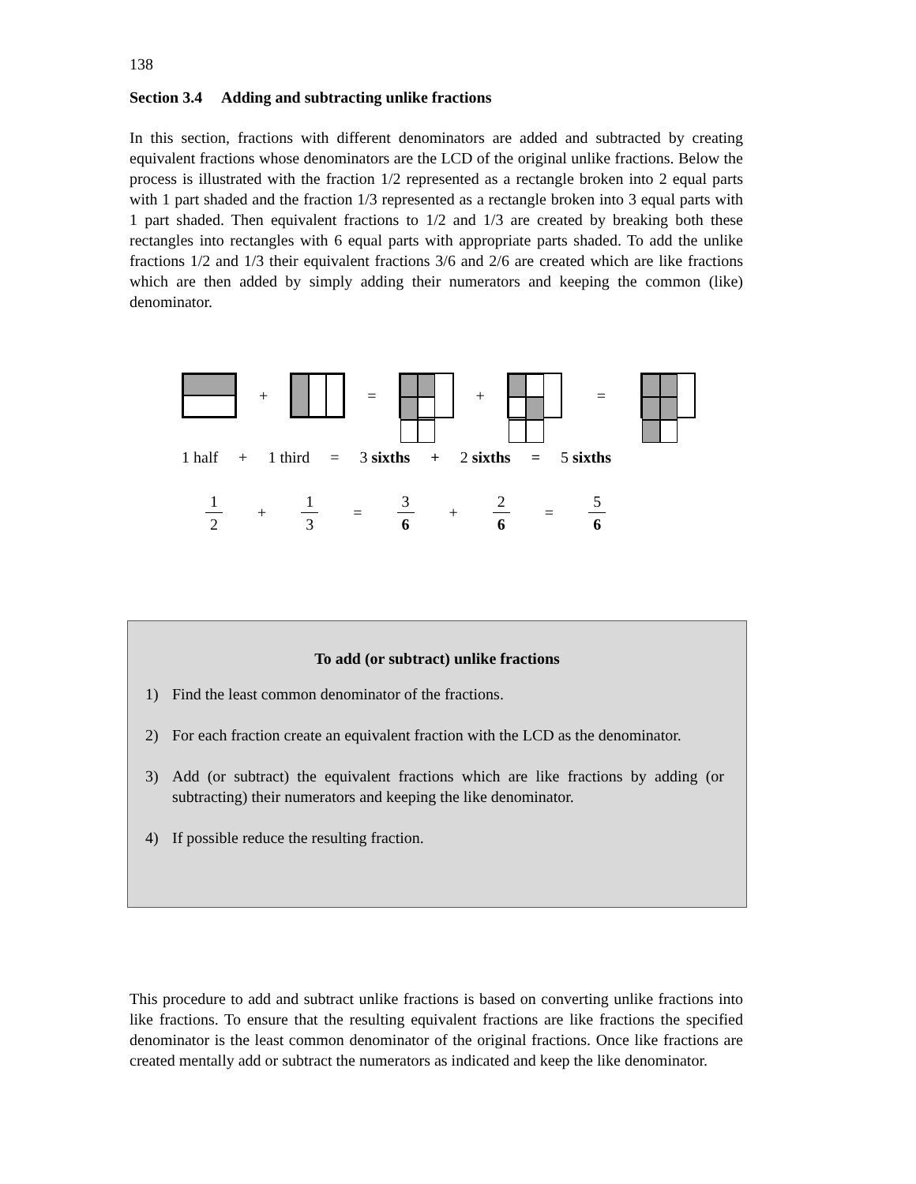138
Section 3.4 Adding and subtracting unlike fractions
In this section, fractions with different denominators are added and subtracted by creating equivalent fractions whose denominators are the LCD of the original unlike fractions. Below the process is illustrated with the fraction 1/2 represented as a rectangle broken into 2 equal parts with 1 part shaded and the fraction 1/3 represented as a rectangle broken into 3 equal parts with 1 part shaded. Then equivalent fractions to 1/2 and 1/3 are created by breaking both these rectangles into rectangles with 6 equal parts with appropriate parts shaded. To add the unlike fractions 1/2 and 1/3 their equivalent fractions 3/6 and 2/6 are created which are like fractions which are then added by simply adding their numerators and keeping the common (like) denominator.
+ = + =
1 half + 1 third = 3 sixths + 2 sixths = 5 sixths
1
2
+
1
3
=
3
6
+
2
6
=
5
6
To add (or subtract) unlike fractions
1) Find the least common denominator of the fractions.
2) For each fraction create an equivalent fraction with the LCD as the denominator.
3) Add (or subtract) the equivalent fractions which are like fractions by adding (or subtracting) their numerators and keeping the like denominator.
4) If possible reduce the resulting fraction.
This procedure to add and subtract unlike fractions is based on converting unlike fractions into like fractions. To ensure that the resulting equivalent fractions are like fractions the specified denominator is the least common denominator of the original fractions. Once like fractions are created mentally add or subtract the numerators as indicated and keep the like denominator.